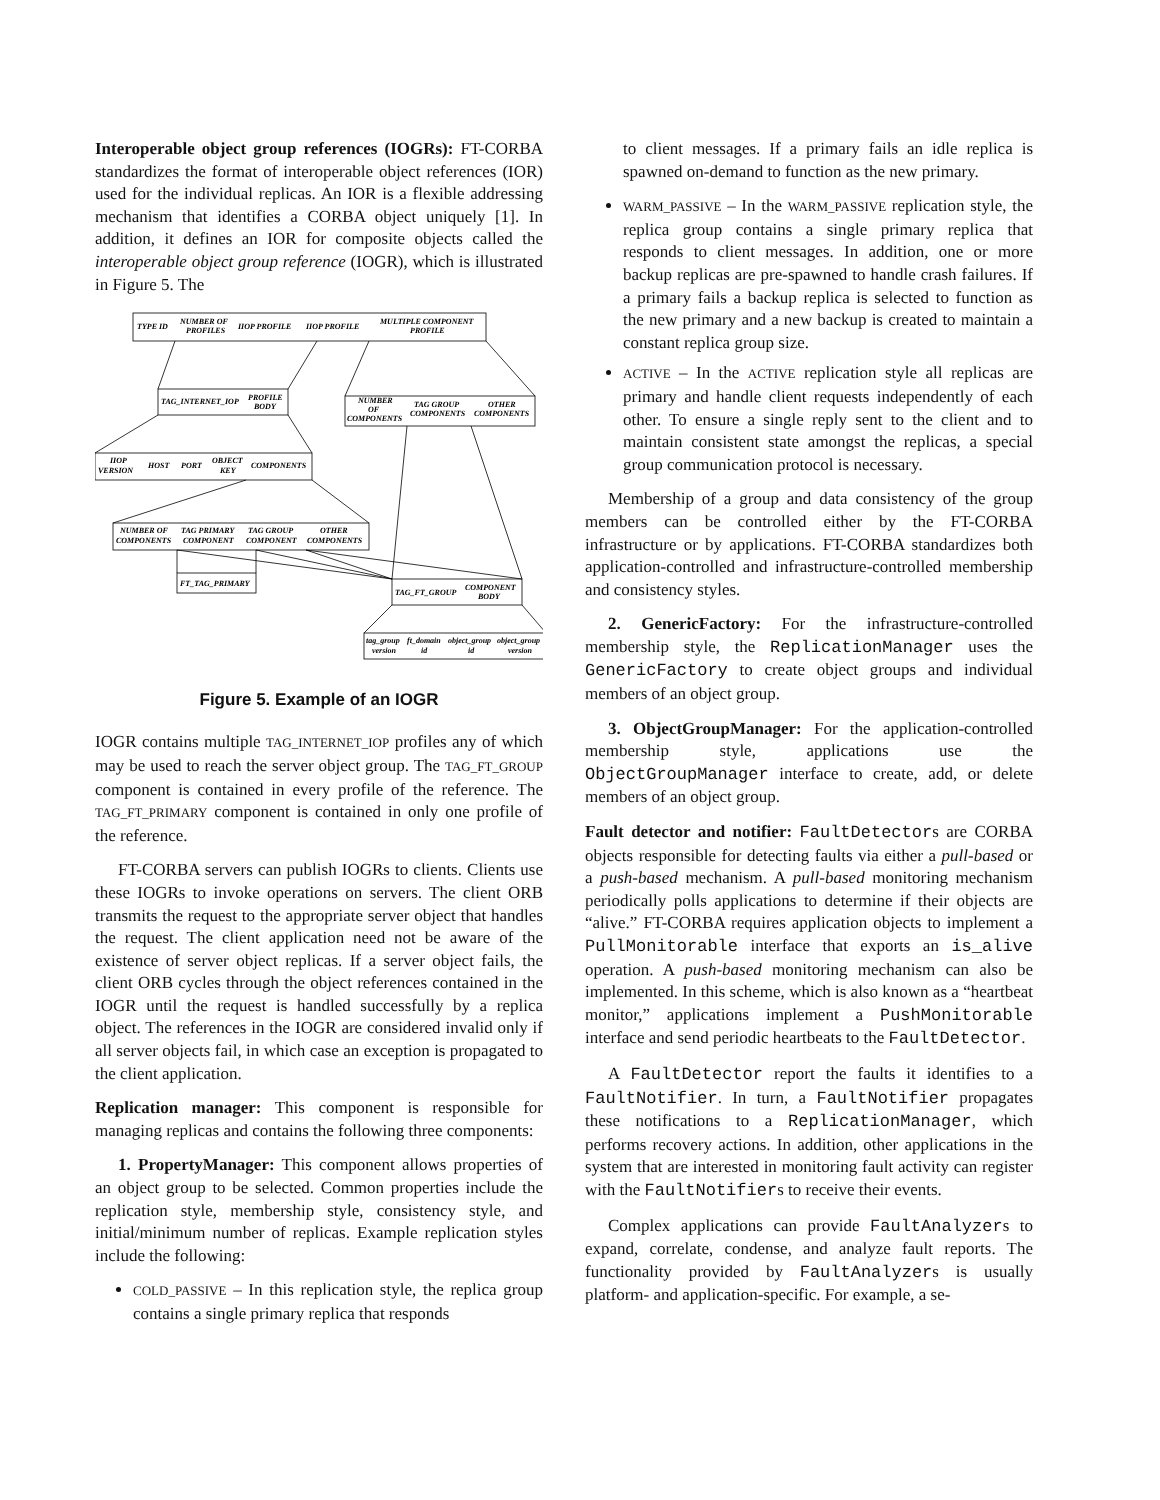Interoperable object group references (IOGRs): FT-CORBA standardizes the format of interoperable object references (IOR) used for the individual replicas. An IOR is a flexible addressing mechanism that identifies a CORBA object uniquely [1]. In addition, it defines an IOR for composite objects called the interoperable object group reference (IOGR), which is illustrated in Figure 5. The
TYPE ID
NUMBER OF
PROFILES
IIOP PROFILE
IIOP PROFILE
MULTIPLE COMPONENT
PROFILE
TAG_INTERNET_IOP
PROFILE
BODY
NUMBER
OF
COMPONENTS
TAG GROUP
COMPONENTS
OTHER
COMPONENTS
IIOP
VERSION
HOST
PORT
OBJECT
KEY
COMPONENTS
NUMBER OF
COMPONENTS
TAG PRIMARY
COMPONENT
TAG GROUP
COMPONENT
OTHER
COMPONENTS
FT_TAG_PRIMARY
TAG_FT_GROUP
COMPONENT
BODY
tag_group
version
ft_domain
id
object_group
id
object_group
version
Figure 5. Example of an IOGR
IOGR contains multiple TAG_INTERNET_IOP profiles any of which may be used to reach the server object group. The TAG_FT_GROUP component is contained in every profile of the reference. The TAG_FT_PRIMARY component is contained in only one profile of the reference.
FT-CORBA servers can publish IOGRs to clients. Clients use these IOGRs to invoke operations on servers. The client ORB transmits the request to the appropriate server object that handles the request. The client application need not be aware of the existence of server object replicas. If a server object fails, the client ORB cycles through the object references contained in the IOGR until the request is handled successfully by a replica object. The references in the IOGR are considered invalid only if all server objects fail, in which case an exception is propagated to the client application.
Replication manager: This component is responsible for managing replicas and contains the following three components:
1. PropertyManager: This component allows properties of an object group to be selected. Common properties include the replication style, membership style, consistency style, and initial/minimum number of replicas. Example replication styles include the following:
COLD_PASSIVE – In this replication style, the replica group contains a single primary replica that responds
to client messages. If a primary fails an idle replica is spawned on-demand to function as the new primary.
WARM_PASSIVE – In the WARM_PASSIVE replication style, the replica group contains a single primary replica that responds to client messages. In addition, one or more backup replicas are pre-spawned to handle crash failures. If a primary fails a backup replica is selected to function as the new primary and a new backup is created to maintain a constant replica group size.
ACTIVE – In the ACTIVE replication style all replicas are primary and handle client requests independently of each other. To ensure a single reply sent to the client and to maintain consistent state amongst the replicas, a special group communication protocol is necessary.
Membership of a group and data consistency of the group members can be controlled either by the FT-CORBA infrastructure or by applications. FT-CORBA standardizes both application-controlled and infrastructure-controlled membership and consistency styles.
2. GenericFactory: For the infrastructure-controlled membership style, the ReplicationManager uses the GenericFactory to create object groups and individual members of an object group.
3. ObjectGroupManager: For the application-controlled membership style, applications use the ObjectGroupManager interface to create, add, or delete members of an object group.
Fault detector and notifier: FaultDetectors are CORBA objects responsible for detecting faults via either a pull-based or a push-based mechanism. A pull-based monitoring mechanism periodically polls applications to determine if their objects are “alive.” FT-CORBA requires application objects to implement a PullMonitorable interface that exports an is_alive operation. A push-based monitoring mechanism can also be implemented. In this scheme, which is also known as a “heartbeat monitor,” applications implement a PushMonitorable interface and send periodic heartbeats to the FaultDetector.
A FaultDetector report the faults it identifies to a FaultNotifier. In turn, a FaultNotifier propagates these notifications to a ReplicationManager, which performs recovery actions. In addition, other applications in the system that are interested in monitoring fault activity can register with the FaultNotifiers to receive their events.
Complex applications can provide FaultAnalyzers to expand, correlate, condense, and analyze fault reports. The functionality provided by FaultAnalyzers is usually platform- and application-specific. For example, a se-